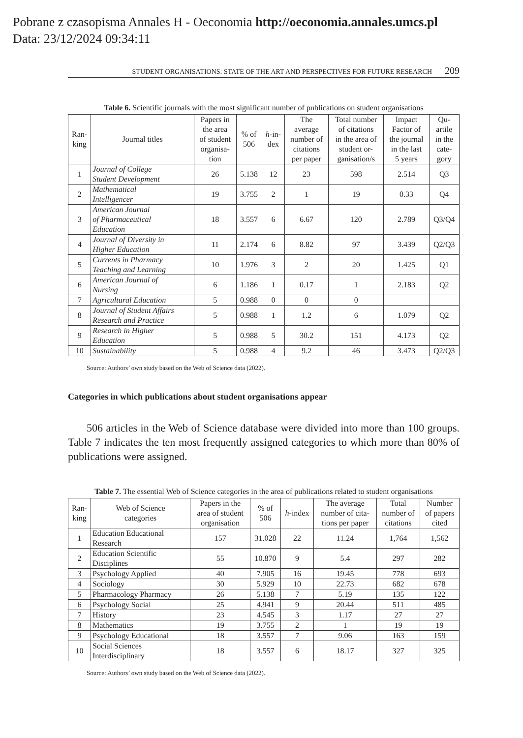Pobrane z czasopisma Annales H - Oeconomia http://oeconomia.annales.umcs.pl
Data: 23/12/2024 09:34:11
STUDENT ORGANISATIONS: STATE OF THE ART AND PERSPECTIVES FOR FUTURE RESEARCH 209
Table 6. Scientific journals with the most significant number of publications on student organisations
| Ran- king | Journal titles | Papers in the area of student organisa- tion | % of 506 | h -in- dex | The average number of citations per paper | Total number of citations in the area of student or- ganisation/s | Impact Factor of the journal in the last 5 years | Qu- artile in the cate- gory |
| --- | --- | --- | --- | --- | --- | --- | --- | --- |
| 1 | Journal of College Student Development | 26 | 5.138 | 12 | 23 | 598 | 2.514 | Q3 |
| 2 | Mathematical Intelligencer | 19 | 3.755 | 2 | 1 | 19 | 0.33 | Q4 |
| 3 | American Journal of Pharmaceutical Education | 18 | 3.557 | 6 | 6.67 | 120 | 2.789 | Q3/Q4 |
| 4 | Journal of Diversity in Higher Education | 11 | 2.174 | 6 | 8.82 | 97 | 3.439 | Q2/Q3 |
| 5 | Currents in Pharmacy Teaching and Learning | 10 | 1.976 | 3 | 2 | 20 | 1.425 | Q1 |
| 6 | American Journal of Nursing | 6 | 1.186 | 1 | 0.17 | 1 | 2.183 | Q2 |
| 7 | Agricultural Education | 5 | 0.988 | 0 | 0 | 0 | | |
| 8 | Journal of Student Affairs Research and Practice | 5 | 0.988 | 1 | 1.2 | 6 | 1.079 | Q2 |
| 9 | Research in Higher Education | 5 | 0.988 | 5 | 30.2 | 151 | 4.173 | Q2 |
| 10 | Sustainability | 5 | 0.988 | 4 | 9.2 | 46 | 3.473 | Q2/Q3 |
Source: Authors’ own study based on the Web of Science data (2022).
Categories in which publications about student organisations appear
506 articles in the Web of Science database were divided into more than 100 groups. Table 7 indicates the ten most frequently assigned categories to which more than 80% of publications were assigned.
Table 7. The essential Web of Science categories in the area of publications related to student organisations
| Ran- king | Web of Science categories | Papers in the area of student organisation | % of 506 | h -index | The average number of cita- tions per paper | Total number of citations | Number of papers cited |
| --- | --- | --- | --- | --- | --- | --- | --- |
| 1 | Education Educational Research | 157 | 31.028 | 22 | 11.24 | 1,764 | 1,562 |
| 2 | Education Scientific Disciplines | 55 | 10.870 | 9 | 5.4 | 297 | 282 |
| 3 | Psychology Applied | 40 | 7.905 | 16 | 19.45 | 778 | 693 |
| 4 | Sociology | 30 | 5.929 | 10 | 22.73 | 682 | 678 |
| 5 | Pharmacology Pharmacy | 26 | 5.138 | 7 | 5.19 | 135 | 122 |
| 6 | Psychology Social | 25 | 4.941 | 9 | 20.44 | 511 | 485 |
| 7 | History | 23 | 4.545 | 3 | 1.17 | 27 | 27 |
| 8 | Mathematics | 19 | 3.755 | 2 | 1 | 19 | 19 |
| 9 | Psychology Educational | 18 | 3.557 | 7 | 9.06 | 163 | 159 |
| 10 | Social Sciences Interdisciplinary | 18 | 3.557 | 6 | 18.17 | 327 | 325 |
Source: Authors’ own study based on the Web of Science data (2022).